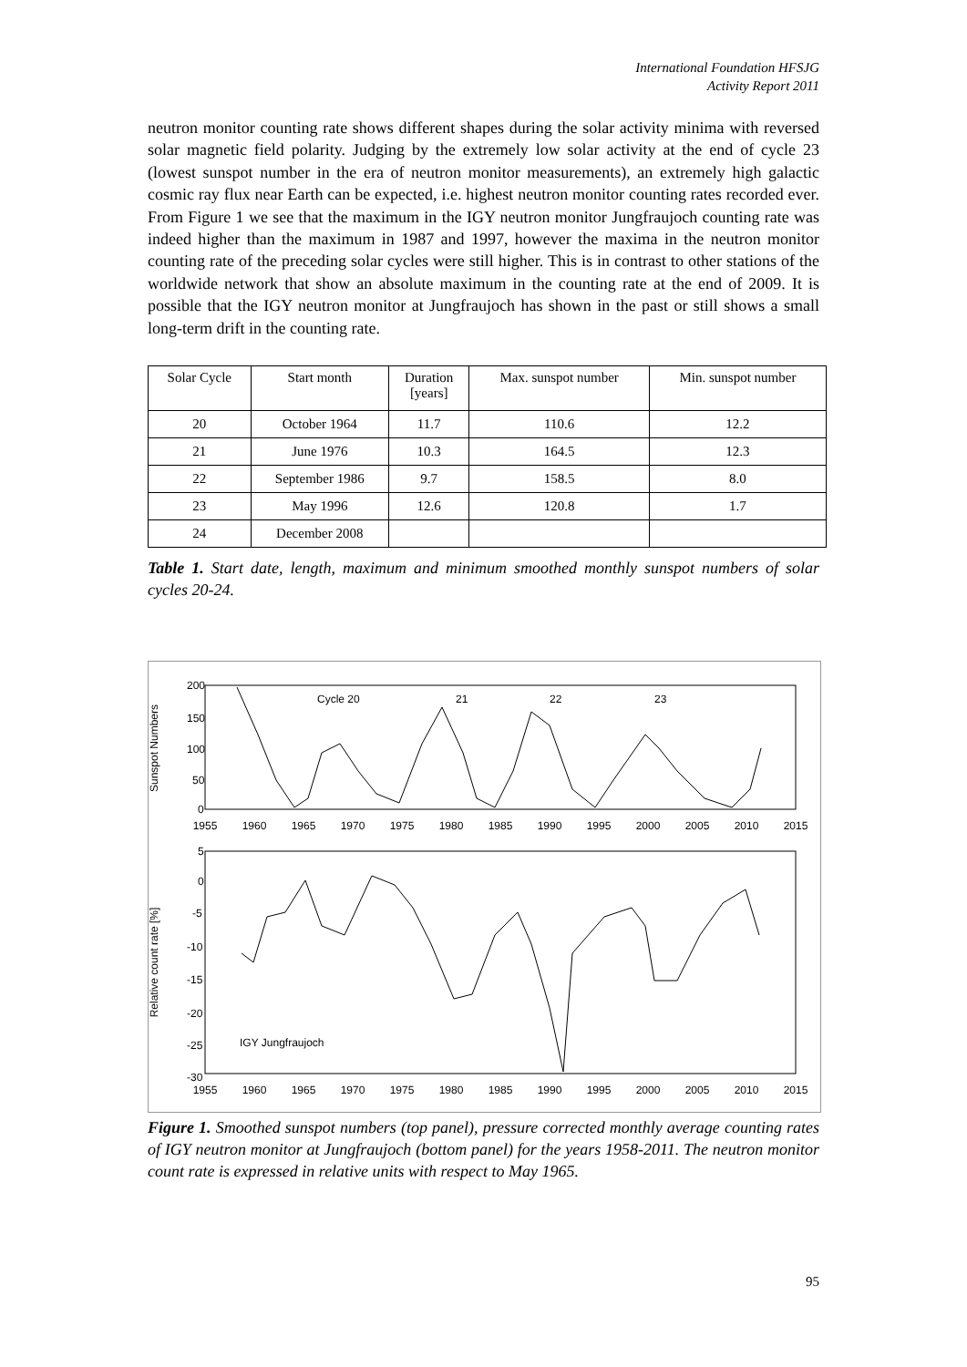International Foundation HFSJG
Activity Report 2011
neutron monitor counting rate shows different shapes during the solar activity minima with reversed solar magnetic field polarity. Judging by the extremely low solar activity at the end of cycle 23 (lowest sunspot number in the era of neutron monitor measurements), an extremely high galactic cosmic ray flux near Earth can be expected, i.e. highest neutron monitor counting rates recorded ever. From Figure 1 we see that the maximum in the IGY neutron monitor Jungfraujoch counting rate was indeed higher than the maximum in 1987 and 1997, however the maxima in the neutron monitor counting rate of the preceding solar cycles were still higher. This is in contrast to other stations of the worldwide network that show an absolute maximum in the counting rate at the end of 2009. It is possible that the IGY neutron monitor at Jungfraujoch has shown in the past or still shows a small long-term drift in the counting rate.
| Solar Cycle | Start month | Duration [years] | Max. sunspot number | Min. sunspot number |
| --- | --- | --- | --- | --- |
| 20 | October 1964 | 11.7 | 110.6 | 12.2 |
| 21 | June 1976 | 10.3 | 164.5 | 12.3 |
| 22 | September 1986 | 9.7 | 158.5 | 8.0 |
| 23 | May 1996 | 12.6 | 120.8 | 1.7 |
| 24 | December 2008 | | | |
Table 1. Start date, length, maximum and minimum smoothed monthly sunspot numbers of solar cycles 20-24.
Sunspot Numbers
200
150
100
50
0
Cycle 20
21
22
23
1955
1960
1965
1970
1975
1980
1985
1990
1995
2000
2005
2010
2015
Relative count rate [%]
5
0
-5
-10
-15
-20
-25
-30
IGY Jungfraujoch
1955
1960
1965
1970
1975
1980
1985
1990
1995
2000
2005
2010
2015
Figure 1. Smoothed sunspot numbers (top panel), pressure corrected monthly average counting rates of IGY neutron monitor at Jungfraujoch (bottom panel) for the years 1958-2011. The neutron monitor count rate is expressed in relative units with respect to May 1965.
95